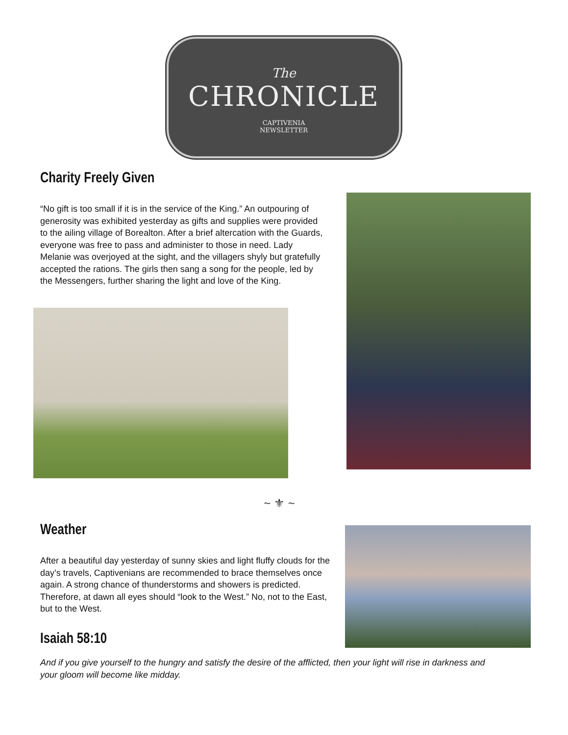The
CHRONICLE
CAPTIVENIA
NEWSLETTER
Charity Freely Given
“No gift is too small if it is in the service of the King.” An outpouring of generosity was exhibited yesterday as gifts and supplies were provided to the ailing village of Borealton. After a brief altercation with the Guards, everyone was free to pass and administer to those in need. Lady Melanie was overjoyed at the sight, and the villagers shyly but gratefully accepted the rations. The girls then sang a song for the people, led by the Messengers, further sharing the light and love of the King.
~ ⚜ ~
Weather
After a beautiful day yesterday of sunny skies and light fluffy clouds for the day’s travels, Captivenians are recommended to brace themselves once again. A strong chance of thunderstorms and showers is predicted. Therefore, at dawn all eyes should “look to the West.” No, not to the East, but to the West.
Isaiah 58:10
And if you give yourself to the hungry and satisfy the desire of the afflicted, then your light will rise in darkness and your gloom will become like midday.